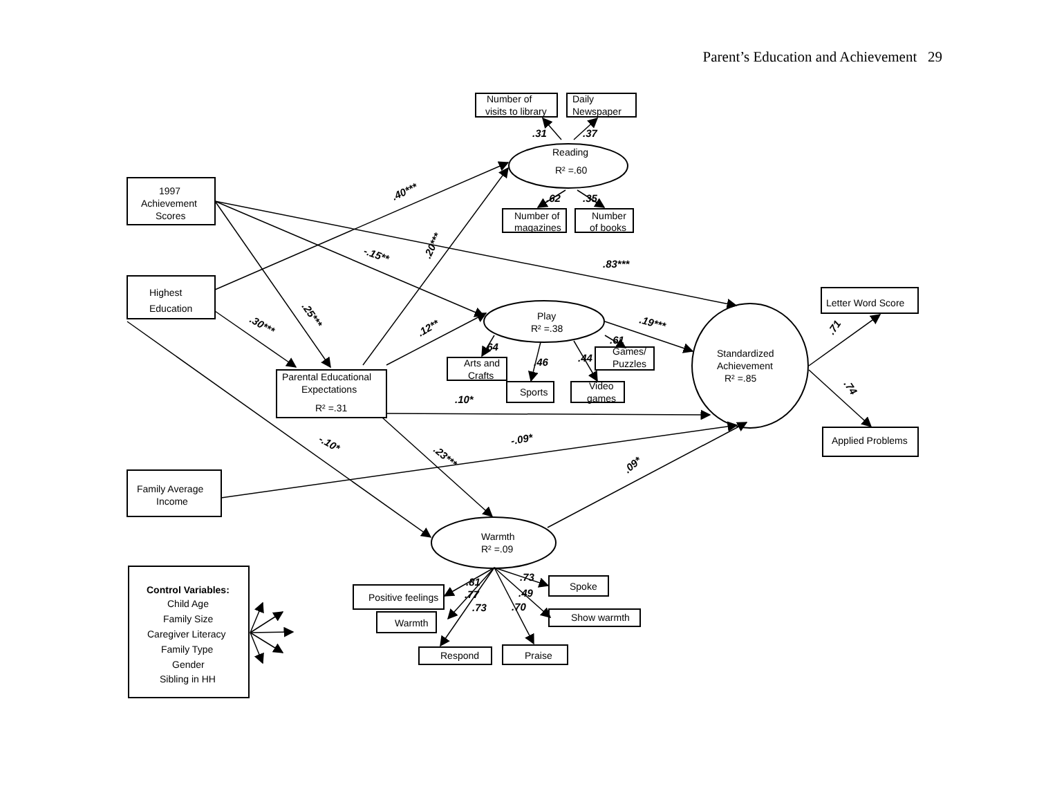Parent’s Education and Achievement 29
Number of
visits to library
Daily
Newspaper
.31
.37
Reading
R² =.60
1997
Achievement
Scores
.62
.35
Number of
magazines
Number
of books
.40***
.20***
-.15**
.83***
Highest
Education
Letter Word Score
.25***
Play
R² =.38
.19***
.30***
.12**
.71
.61
.64
Games/
Puzzles
Standardized
Achievement
R² =.85
.44
.46
Arts and
Crafts
Parental Educational
Expectations
R² =.31
Video
games
Sports
.74
.10*
Applied Problems
-.09*
-.10*
.23***
.09*
Family Average
Income
Warmth
R² =.09
.73
.81
Spoke
Control Variables:
.77
.49
Positive feelings
Child Age
.73
.70
Family Size
Show warmth
Warmth
Caregiver Literacy
Family Type
Respond
Praise
Gender
Sibling in HH